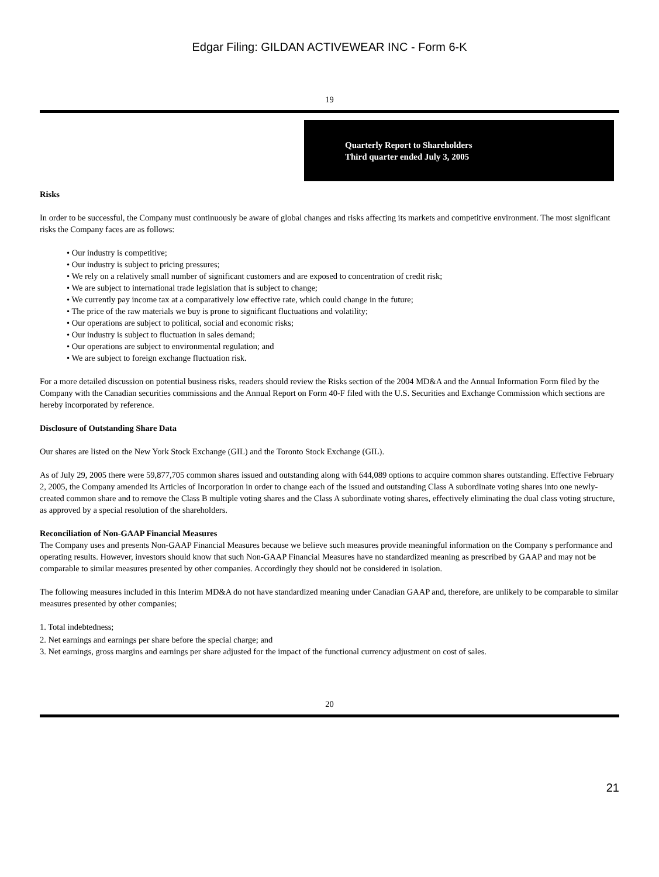Edgar Filing: GILDAN ACTIVEWEAR INC - Form 6-K
19
Quarterly Report to Shareholders
Third quarter ended July 3, 2005
Risks
In order to be successful, the Company must continuously be aware of global changes and risks affecting its markets and competitive environment. The most significant risks the Company faces are as follows:
• Our industry is competitive;
• Our industry is subject to pricing pressures;
• We rely on a relatively small number of significant customers and are exposed to concentration of credit risk;
• We are subject to international trade legislation that is subject to change;
• We currently pay income tax at a comparatively low effective rate, which could change in the future;
• The price of the raw materials we buy is prone to significant fluctuations and volatility;
• Our operations are subject to political, social and economic risks;
• Our industry is subject to fluctuation in sales demand;
• Our operations are subject to environmental regulation; and
• We are subject to foreign exchange fluctuation risk.
For a more detailed discussion on potential business risks, readers should review the Risks section of the 2004 MD&A and the Annual Information Form filed by the Company with the Canadian securities commissions and the Annual Report on Form 40-F filed with the U.S. Securities and Exchange Commission which sections are hereby incorporated by reference.
Disclosure of Outstanding Share Data
Our shares are listed on the New York Stock Exchange (GIL) and the Toronto Stock Exchange (GIL).
As of July 29, 2005 there were 59,877,705 common shares issued and outstanding along with 644,089 options to acquire common shares outstanding. Effective February 2, 2005, the Company amended its Articles of Incorporation in order to change each of the issued and outstanding Class A subordinate voting shares into one newly-created common share and to remove the Class B multiple voting shares and the Class A subordinate voting shares, effectively eliminating the dual class voting structure, as approved by a special resolution of the shareholders.
Reconciliation of Non-GAAP Financial Measures
The Company uses and presents Non-GAAP Financial Measures because we believe such measures provide meaningful information on the Company s performance and operating results. However, investors should know that such Non-GAAP Financial Measures have no standardized meaning as prescribed by GAAP and may not be comparable to similar measures presented by other companies. Accordingly they should not be considered in isolation.
The following measures included in this Interim MD&A do not have standardized meaning under Canadian GAAP and, therefore, are unlikely to be comparable to similar measures presented by other companies;
1. Total indebtedness;
2. Net earnings and earnings per share before the special charge; and
3. Net earnings, gross margins and earnings per share adjusted for the impact of the functional currency adjustment on cost of sales.
20
21